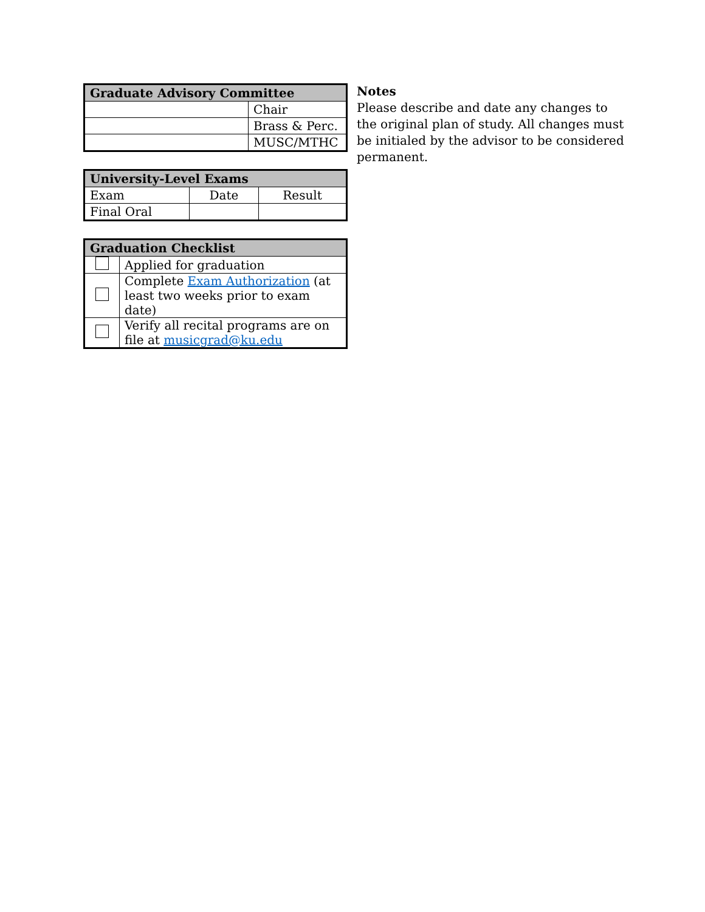| Graduate Advisory Committee | |
| --- | --- |
| | Chair |
| | Brass & Perc. |
| | MUSC/MTHC |
| University-Level Exams | | |
| --- | --- | --- |
| Exam | Date | Result |
| Final Oral | | |
| Graduation Checklist | |
| --- | --- |
| | Applied for graduation |
| | Complete Exam Authorization (at least two weeks prior to exam date) |
| | Verify all recital programs are on file at musicgrad@ku.edu |
Notes
Please describe and date any changes to the original plan of study. All changes must be initialed by the advisor to be considered permanent.